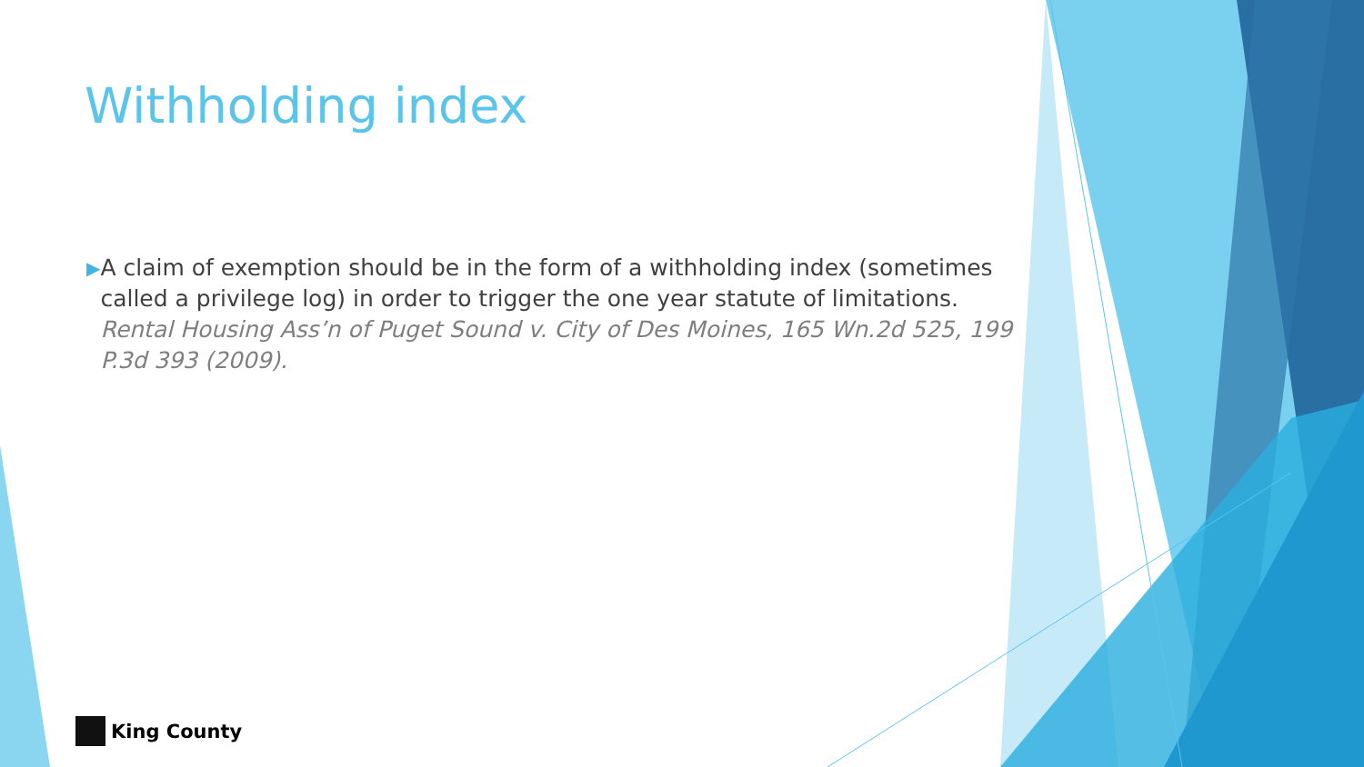Withholding index
▶
A claim of exemption should be in the form of a withholding index (sometimes called a privilege log) in order to trigger the one year statute of limitations. Rental Housing Ass’n of Puget Sound v. City of Des Moines, 165 Wn.2d 525, 199 P.3d 393 (2009).
King County